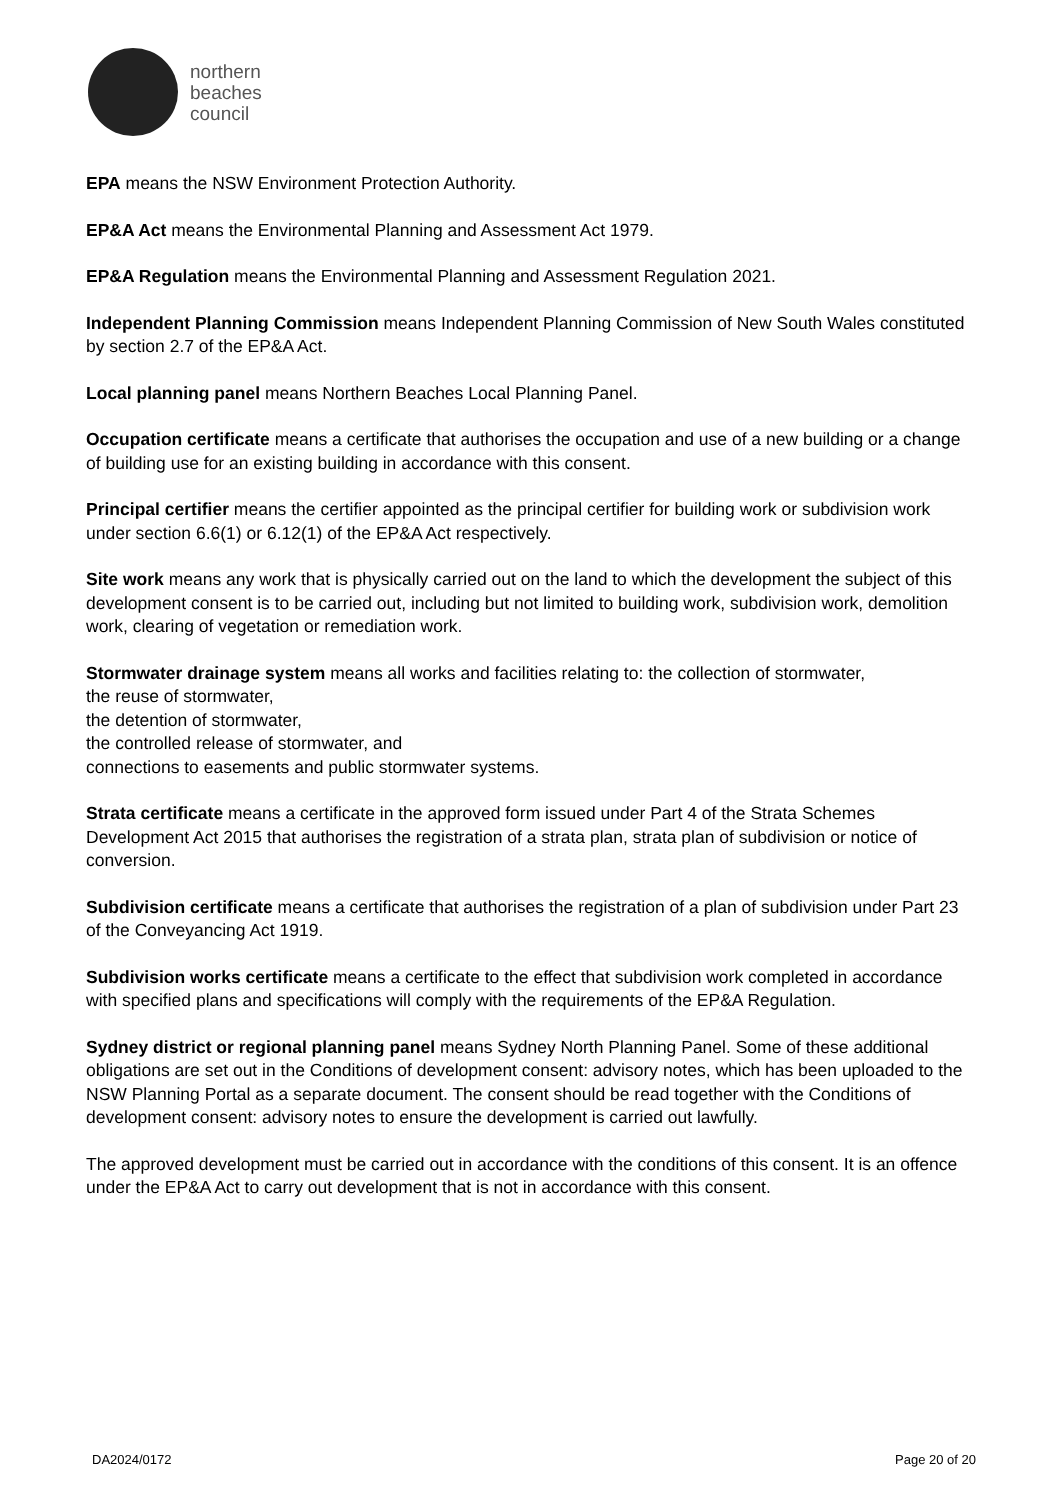northern
beaches
council
EPA means the NSW Environment Protection Authority.
EP&A Act means the Environmental Planning and Assessment Act 1979.
EP&A Regulation means the Environmental Planning and Assessment Regulation 2021.
Independent Planning Commission means Independent Planning Commission of New South Wales constituted by section 2.7 of the EP&A Act.
Local planning panel means Northern Beaches Local Planning Panel.
Occupation certificate means a certificate that authorises the occupation and use of a new building or a change of building use for an existing building in accordance with this consent.
Principal certifier means the certifier appointed as the principal certifier for building work or subdivision work under section 6.6(1) or 6.12(1) of the EP&A Act respectively.
Site work means any work that is physically carried out on the land to which the development the subject of this development consent is to be carried out, including but not limited to building work, subdivision work, demolition work, clearing of vegetation or remediation work.
Stormwater drainage system means all works and facilities relating to: the collection of stormwater,
the reuse of stormwater,
the detention of stormwater,
the controlled release of stormwater, and
connections to easements and public stormwater systems.
Strata certificate means a certificate in the approved form issued under Part 4 of the Strata Schemes Development Act 2015 that authorises the registration of a strata plan, strata plan of subdivision or notice of conversion.
Subdivision certificate means a certificate that authorises the registration of a plan of subdivision under Part 23 of the Conveyancing Act 1919.
Subdivision works certificate means a certificate to the effect that subdivision work completed in accordance with specified plans and specifications will comply with the requirements of the EP&A Regulation.
Sydney district or regional planning panel means Sydney North Planning Panel. Some of these additional obligations are set out in the Conditions of development consent: advisory notes, which has been uploaded to the NSW Planning Portal as a separate document. The consent should be read together with the Conditions of development consent: advisory notes to ensure the development is carried out lawfully.
The approved development must be carried out in accordance with the conditions of this consent. It is an offence under the EP&A Act to carry out development that is not in accordance with this consent.
DA2024/0172 Page 20 of 20